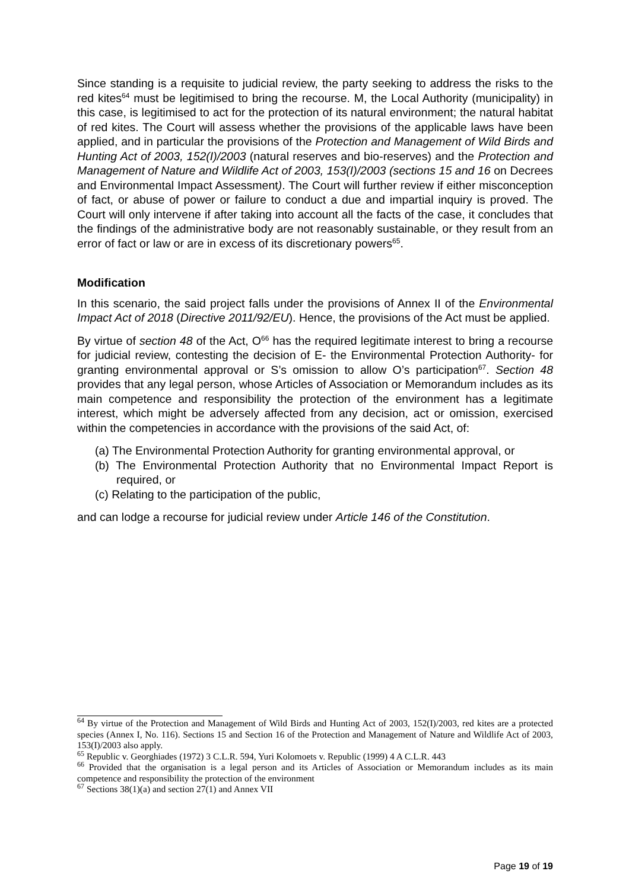Since standing is a requisite to judicial review, the party seeking to address the risks to the red kites<sup>64</sup> must be legitimised to bring the recourse. M, the Local Authority (municipality) in this case, is legitimised to act for the protection of its natural environment; the natural habitat of red kites. The Court will assess whether the provisions of the applicable laws have been applied, and in particular the provisions of the Protection and Management of Wild Birds and Hunting Act of 2003, 152(I)/2003 (natural reserves and bio-reserves) and the Protection and Management of Nature and Wildlife Act of 2003, 153(I)/2003 (sections 15 and 16 on Decrees and Environmental Impact Assessment). The Court will further review if either misconception of fact, or abuse of power or failure to conduct a due and impartial inquiry is proved. The Court will only intervene if after taking into account all the facts of the case, it concludes that the findings of the administrative body are not reasonably sustainable, or they result from an error of fact or law or are in excess of its discretionary powers<sup>65</sup>.
Modification
In this scenario, the said project falls under the provisions of Annex II of the Environmental Impact Act of 2018 (Directive 2011/92/EU). Hence, the provisions of the Act must be applied.
By virtue of section 48 of the Act, O<sup>66</sup> has the required legitimate interest to bring a recourse for judicial review, contesting the decision of E- the Environmental Protection Authority- for granting environmental approval or S’s omission to allow O’s participation<sup>67</sup>. Section 48 provides that any legal person, whose Articles of Association or Memorandum includes as its main competence and responsibility the protection of the environment has a legitimate interest, which might be adversely affected from any decision, act or omission, exercised within the competencies in accordance with the provisions of the said Act, of:
(a) The Environmental Protection Authority for granting environmental approval, or
(b) The Environmental Protection Authority that no Environmental Impact Report is required, or
(c) Relating to the participation of the public,
and can lodge a recourse for judicial review under Article 146 of the Constitution.
<sup>64</sup> By virtue of the Protection and Management of Wild Birds and Hunting Act of 2003, 152(I)/2003, red kites are a protected species (Annex I, No. 116). Sections 15 and Section 16 of the Protection and Management of Nature and Wildlife Act of 2003, 153(I)/2003 also apply.
<sup>65</sup> Republic v. Georghiades (1972) 3 C.L.R. 594, Yuri Kolomoets v. Republic (1999) 4 A C.L.R. 443
<sup>66</sup> Provided that the organisation is a legal person and its Articles of Association or Memorandum includes as its main competence and responsibility the protection of the environment
<sup>67</sup> Sections 38(1)(a) and section 27(1) and Annex VII
Page 19 of 19